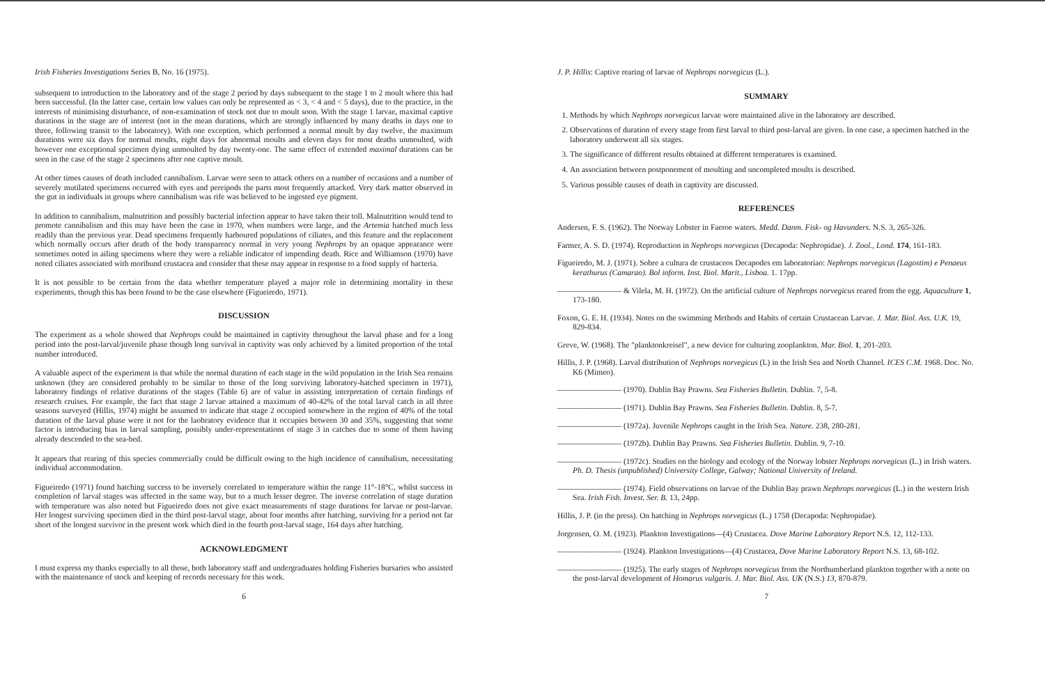Irish Fisheries Investigations Series B, No. 16 (1975).
subsequent to introduction to the laboratory and of the stage 2 period by days subsequent to the stage 1 to 2 moult where this had been successful. (In the latter case, certain low values can only be represented as < 3, < 4 and < 5 days), due to the practice, in the interests of minimising disturbance, of non-examination of stock not due to moult soon. With the stage 1 larvae, maximal captive durations in the stage are of interest (not in the mean durations, which are strongly influenced by many deaths in days one to three, following transit to the laboratory). With one exception, which performed a normal moult by day twelve, the maximum durations were six days for normal moults, eight days for abnormal moults and eleven days for most deaths unmoulted, with however one exceptional specimen dying unmoulted by day twenty-one. The same effect of extended maximal durations can be seen in the case of the stage 2 specimens after one captive moult.
At other times causes of death included cannibalism. Larvae were seen to attack others on a number of occasions and a number of severely mutilated specimens occurred with eyes and pereipods the parts most frequently attacked. Very dark matter observed in the gut in individuals in groups where cannibalism was rife was believed to be ingested eye pigment.
In addition to cannibalism, malnutrition and possibly bacterial infection appear to have taken their toll. Malnutrition would tend to promote cannibalism and this may have been the case in 1970, when numbers were large, and the Artemia hatched much less readily than the previous year. Dead specimens frequently harboured populations of ciliates, and this feature and the replacement which normally occurs after death of the body transparency normal in very young Nephrops by an opaque appearance were sometimes noted in ailing specimens where they were a reliable indicator of impending death. Rice and Williamson (1970) have noted ciliates associated with moribund crustacea and consider that these may appear in response to a food supply of bacteria.
It is not possible to be certain from the data whether temperature played a major role in determining mortality in these experiments, though this has been found to be the case elsewhere (Figueiredo, 1971).
DISCUSSION
The experiment as a whole showed that Nephrops could be maintained in captivity throughout the larval phase and for a long period into the post-larval/juvenile phase though long survival in captivity was only achieved by a limited proportion of the total number introduced.
A valuable aspect of the experiment is that while the normal duration of each stage in the wild population in the Irish Sea remains unknown (they are considered probably to be similar to those of the long surviving laboratory-hatched specimen in 1971), laboratory findings of relative durations of the stages (Table 6) are of value in assisting interpretation of certain findings of research cruises. For example, the fact that stage 2 larvae attained a maximum of 40-42% of the total larval catch in all three seasons surveyed (Hillis, 1974) might be assumed to indicate that stage 2 occupied somewhere in the region of 40% of the total duration of the larval phase were it not for the laobratory evidence that it occupies between 30 and 35%, suggesting that some factor is introducing bias in larval sampling, possibly under-representations of stage 3 in catches due to some of them having already descended to the sea-bed.
It appears that rearing of this species commercially could be difficult owing to the high incidence of cannibalism, necessitating individual accommodation.
Figueiredo (1971) found hatching success to be inversely correlated to temperature within the range 11°-18°C, whilst success in completion of larval stages was affected in the same way, but to a much lesser degree. The inverse correlation of stage duration with temperature was also noted but Figueiredo does not give exact measurements of stage durations for larvae or post-larvae. Her longest surviving specimen died in the third post-larval stage, about four months after hatching, surviving for a period not far short of the longest survivor in the present work which died in the fourth post-larval stage, 164 days after hatching.
ACKNOWLEDGMENT
I must express my thanks especially to all those, both laboratory staff and undergraduates holding Fisheries bursaries who assisted with the maintenance of stock and keeping of records necessary for this work.
6
J. P. Hillis: Captive rearing of larvae of Nephrops norvegicus (L.).
SUMMARY
1. Methods by which Nephrops norvegicus larvae were maintained alive in the laboratory are described.
2. Observations of duration of every stage from first larval to third post-larval are given. In one case, a specimen hatched in the laboratory underwent all six stages.
3. The significance of different results obtained at different temperatures is examined.
4. An association between postponement of moulting and uncompleted moults is described.
5. Various possible causes of death in captivity are discussed.
REFERENCES
Andersen, F. S. (1962). The Norway Lobster in Faeroe waters. Medd. Danm. Fisk- og Havunders. N.S. 3, 265-326.
Farmer, A. S. D. (1974). Reproduction in Nephrops norvegicus (Decapoda: Nephropidae). J. Zool., Lond. 174, 161-183.
Figueiredo, M. J. (1971). Sobre a cultura de crustaceos Decapodes em laboratoriao: Nephrops norvegicus (Lagostim) e Penaeus kerathurus (Camarao). Bol inform. Inst. Biol. Marit., Lisboa. 1. 17pp.
———————— & Vilela, M. H. (1972). On the artificial culture of Nephrops norvegicus reared from the egg. Aquaculture 1, 173-180.
Foxon, G. E. H. (1934). Notes on the swimming Methods and Habits of certain Crustacean Larvae. J. Mar. Biol. Ass. U.K. 19, 829-834.
Greve, W. (1968). The "planktonkreisel", a new device for culturing zooplankton. Mar. Biol. 1, 201-203.
Hillis, J. P. (1968). Larval distribution of Nephrops norvegicus (L) in the Irish Sea and North Channel. ICES C.M. 1968. Doc. No. K6 (Mimeo).
———————— (1970). Dublin Bay Prawns. Sea Fisheries Bulletin. Dublin. 7, 5-8.
———————— (1971). Dublin Bay Prawns. Sea Fisheries Bulletin. Dublin. 8, 5-7.
———————— (1972a). Juvenile Nephrops caught in the Irish Sea. Nature. 238, 280-281.
———————— (1972b). Dublin Bay Prawns. Sea Fisheries Bulletin. Dublin. 9, 7-10.
———————— (1972c). Studies on the biology and ecology of the Norway lobster Nephrops norvegicus (L.) in Irish waters. Ph. D. Thesis (unpublished) University College, Galway; National University of Ireland.
———————— (1974). Field observations on larvae of the Dublin Bay prawn Nephrops norvegicus (L.) in the western Irish Sea. Irish Fish. Invest. Ser. B. 13, 24pp.
Hillis, J. P. (in the press). On hatching in Nephrops norvegicus (L.) 1758 (Decapoda: Nephropidae).
Jorgensen, O. M. (1923). Plankton Investigations—(4) Crustacea. Dove Marine Laboratory Report N.S. 12, 112-133.
———————— (1924). Plankton Investigations—(4) Crustacea, Dove Marine Laboratory Report N.S. 13, 68-102.
———————— (1925). The early stages of Nephrops norvegicus from the Northumberland plankton together with a note on the post-larval development of Homarus vulgaris. J. Mar. Biol. Ass. UK (N.S.) 13, 870-879.
7